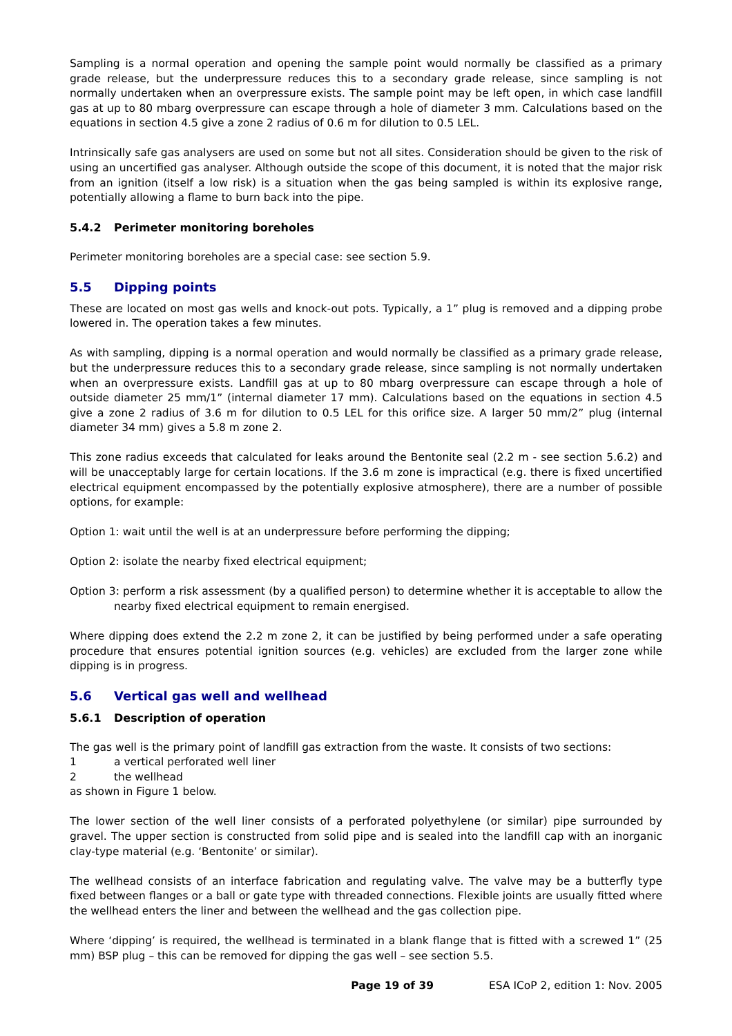Sampling is a normal operation and opening the sample point would normally be classified as a primary grade release, but the underpressure reduces this to a secondary grade release, since sampling is not normally undertaken when an overpressure exists. The sample point may be left open, in which case landfill gas at up to 80 mbarg overpressure can escape through a hole of diameter 3 mm. Calculations based on the equations in section 4.5 give a zone 2 radius of 0.6 m for dilution to 0.5 LEL.
Intrinsically safe gas analysers are used on some but not all sites. Consideration should be given to the risk of using an uncertified gas analyser. Although outside the scope of this document, it is noted that the major risk from an ignition (itself a low risk) is a situation when the gas being sampled is within its explosive range, potentially allowing a flame to burn back into the pipe.
5.4.2 Perimeter monitoring boreholes
Perimeter monitoring boreholes are a special case: see section 5.9.
5.5 Dipping points
These are located on most gas wells and knock-out pots. Typically, a 1” plug is removed and a dipping probe lowered in. The operation takes a few minutes.
As with sampling, dipping is a normal operation and would normally be classified as a primary grade release, but the underpressure reduces this to a secondary grade release, since sampling is not normally undertaken when an overpressure exists. Landfill gas at up to 80 mbarg overpressure can escape through a hole of outside diameter 25 mm/1” (internal diameter 17 mm). Calculations based on the equations in section 4.5 give a zone 2 radius of 3.6 m for dilution to 0.5 LEL for this orifice size. A larger 50 mm/2” plug (internal diameter 34 mm) gives a 5.8 m zone 2.
This zone radius exceeds that calculated for leaks around the Bentonite seal (2.2 m - see section 5.6.2) and will be unacceptably large for certain locations. If the 3.6 m zone is impractical (e.g. there is fixed uncertified electrical equipment encompassed by the potentially explosive atmosphere), there are a number of possible options, for example:
Option 1: wait until the well is at an underpressure before performing the dipping;
Option 2: isolate the nearby fixed electrical equipment;
Option 3: perform a risk assessment (by a qualified person) to determine whether it is acceptable to allow the nearby fixed electrical equipment to remain energised.
Where dipping does extend the 2.2 m zone 2, it can be justified by being performed under a safe operating procedure that ensures potential ignition sources (e.g. vehicles) are excluded from the larger zone while dipping is in progress.
5.6 Vertical gas well and wellhead
5.6.1 Description of operation
The gas well is the primary point of landfill gas extraction from the waste. It consists of two sections:
1 a vertical perforated well liner
2 the wellhead
as shown in Figure 1 below.
The lower section of the well liner consists of a perforated polyethylene (or similar) pipe surrounded by gravel. The upper section is constructed from solid pipe and is sealed into the landfill cap with an inorganic clay-type material (e.g. ‘Bentonite’ or similar).
The wellhead consists of an interface fabrication and regulating valve. The valve may be a butterfly type fixed between flanges or a ball or gate type with threaded connections. Flexible joints are usually fitted where the wellhead enters the liner and between the wellhead and the gas collection pipe.
Where ‘dipping’ is required, the wellhead is terminated in a blank flange that is fitted with a screwed 1” (25 mm) BSP plug – this can be removed for dipping the gas well – see section 5.5.
Page 19 of 39 ESA ICoP 2, edition 1: Nov. 2005